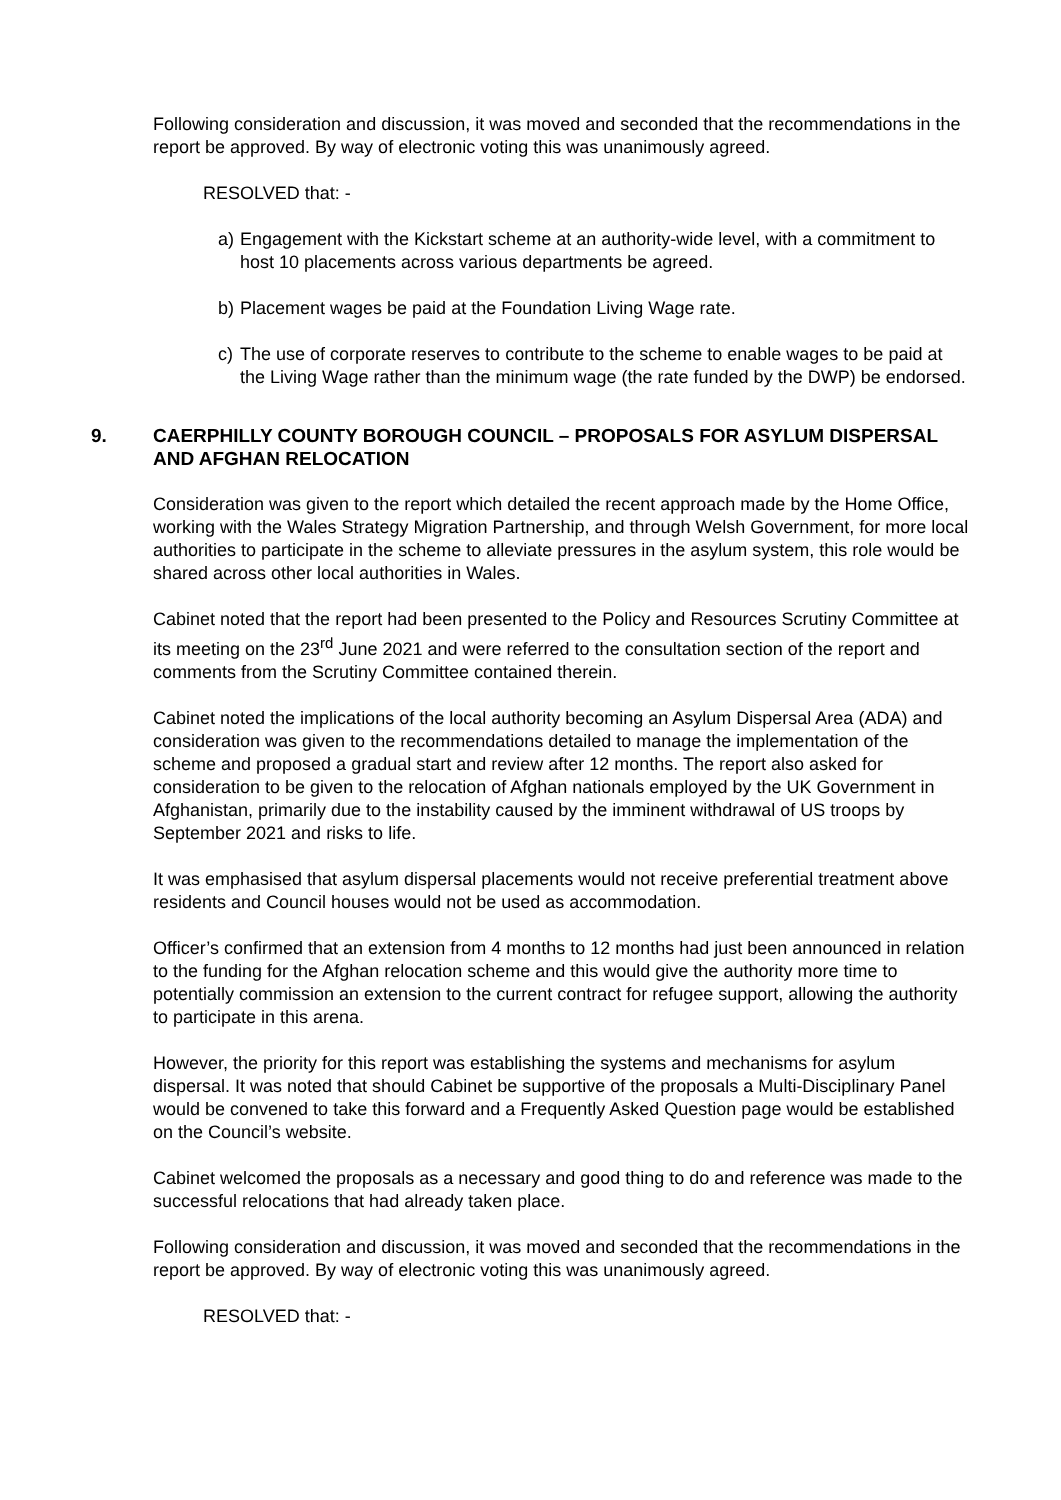Following consideration and discussion, it was moved and seconded that the recommendations in the report be approved. By way of electronic voting this was unanimously agreed.
RESOLVED that: -
a) Engagement with the Kickstart scheme at an authority-wide level, with a commitment to host 10 placements across various departments be agreed.
b) Placement wages be paid at the Foundation Living Wage rate.
c) The use of corporate reserves to contribute to the scheme to enable wages to be paid at the Living Wage rather than the minimum wage (the rate funded by the DWP) be endorsed.
9. CAERPHILLY COUNTY BOROUGH COUNCIL – PROPOSALS FOR ASYLUM DISPERSAL AND AFGHAN RELOCATION
Consideration was given to the report which detailed the recent approach made by the Home Office, working with the Wales Strategy Migration Partnership, and through Welsh Government, for more local authorities to participate in the scheme to alleviate pressures in the asylum system, this role would be shared across other local authorities in Wales.
Cabinet noted that the report had been presented to the Policy and Resources Scrutiny Committee at its meeting on the 23<sup>rd</sup> June 2021 and were referred to the consultation section of the report and comments from the Scrutiny Committee contained therein.
Cabinet noted the implications of the local authority becoming an Asylum Dispersal Area (ADA) and consideration was given to the recommendations detailed to manage the implementation of the scheme and proposed a gradual start and review after 12 months. The report also asked for consideration to be given to the relocation of Afghan nationals employed by the UK Government in Afghanistan, primarily due to the instability caused by the imminent withdrawal of US troops by September 2021 and risks to life.
It was emphasised that asylum dispersal placements would not receive preferential treatment above residents and Council houses would not be used as accommodation.
Officer’s confirmed that an extension from 4 months to 12 months had just been announced in relation to the funding for the Afghan relocation scheme and this would give the authority more time to potentially commission an extension to the current contract for refugee support, allowing the authority to participate in this arena.
However, the priority for this report was establishing the systems and mechanisms for asylum dispersal. It was noted that should Cabinet be supportive of the proposals a Multi-Disciplinary Panel would be convened to take this forward and a Frequently Asked Question page would be established on the Council’s website.
Cabinet welcomed the proposals as a necessary and good thing to do and reference was made to the successful relocations that had already taken place.
Following consideration and discussion, it was moved and seconded that the recommendations in the report be approved. By way of electronic voting this was unanimously agreed.
RESOLVED that: -